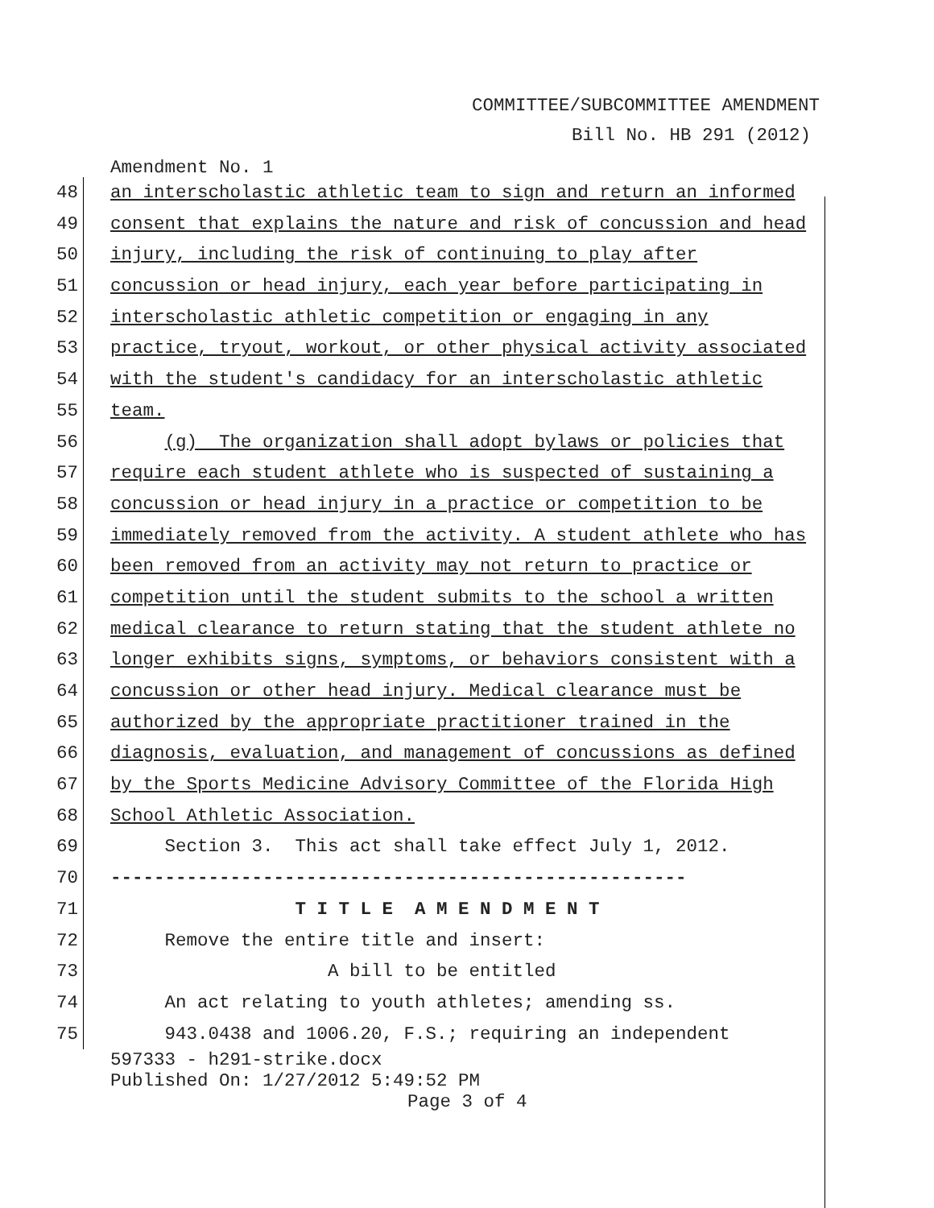COMMITTEE/SUBCOMMITTEE AMENDMENT
Bill No. HB 291 (2012)
Amendment No. 1
48 an interscholastic athletic team to sign and return an informed
49 consent that explains the nature and risk of concussion and head
50 injury, including the risk of continuing to play after
51 concussion or head injury, each year before participating in
52 interscholastic athletic competition or engaging in any
53 practice, tryout, workout, or other physical activity associated
54 with the student's candidacy for an interscholastic athletic
55 team.
56 (g) The organization shall adopt bylaws or policies that
57 require each student athlete who is suspected of sustaining a
58 concussion or head injury in a practice or competition to be
59 immediately removed from the activity. A student athlete who has
60 been removed from an activity may not return to practice or
61 competition until the student submits to the school a written
62 medical clearance to return stating that the student athlete no
63 longer exhibits signs, symptoms, or behaviors consistent with a
64 concussion or other head injury. Medical clearance must be
65 authorized by the appropriate practitioner trained in the
66 diagnosis, evaluation, and management of concussions as defined
67 by the Sports Medicine Advisory Committee of the Florida High
68 School Athletic Association.
69 Section 3. This act shall take effect July 1, 2012.
70 -----------------------------------------------------
71 T I T L E A M E N D M E N T
72 Remove the entire title and insert:
73 A bill to be entitled
74 An act relating to youth athletes; amending ss.
75 943.0438 and 1006.20, F.S.; requiring an independent
597333 - h291-strike.docx
Published On: 1/27/2012 5:49:52 PM
Page 3 of 4